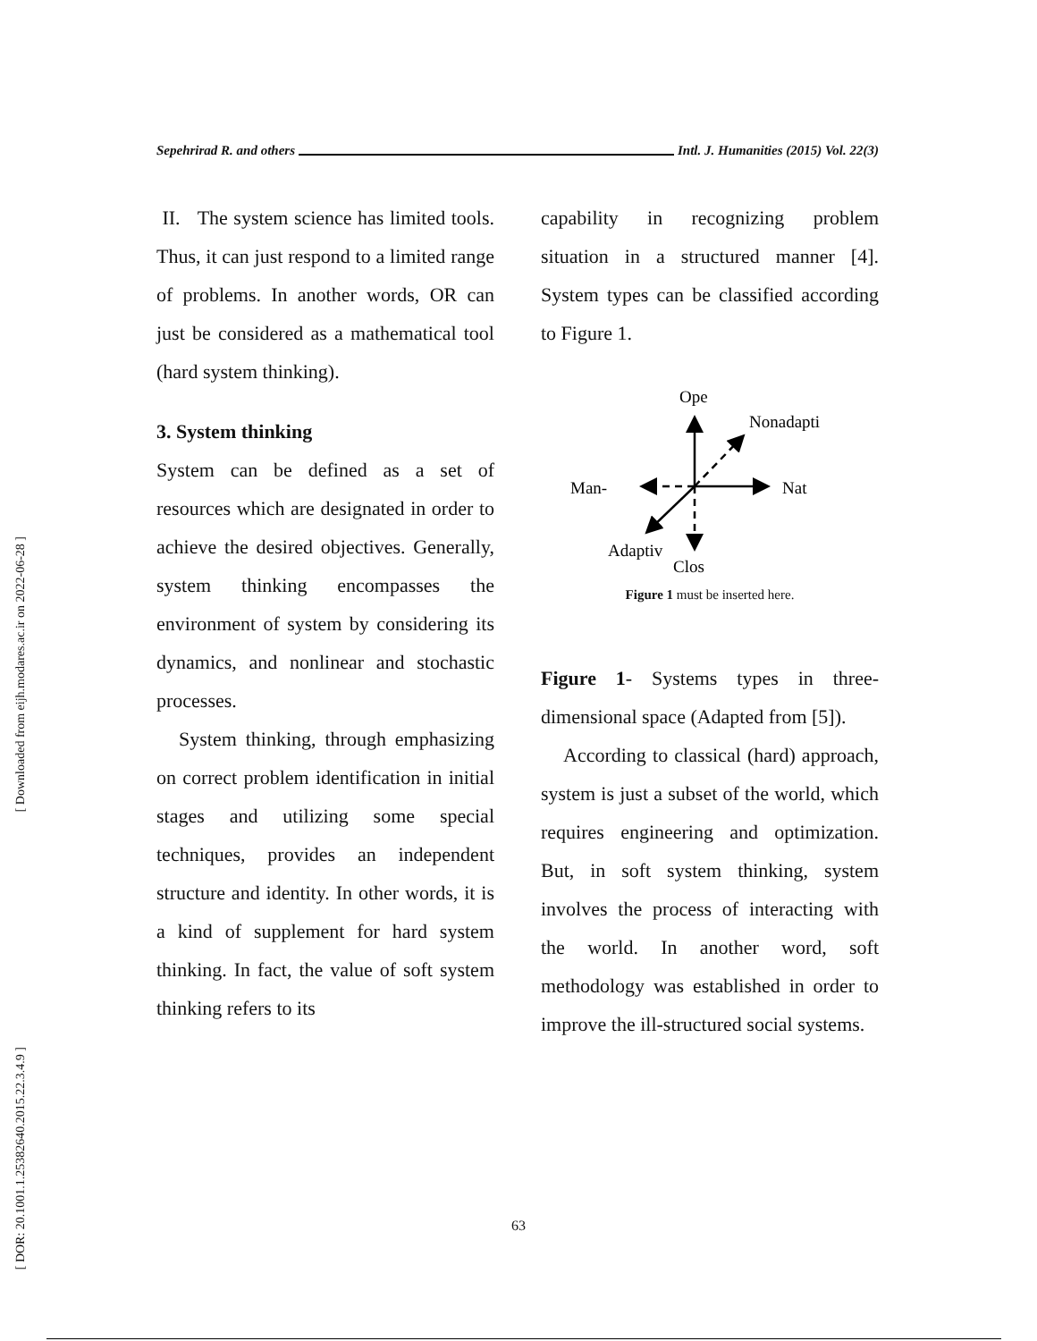[ Downloaded from eijh.modares.ac.ir on 2022-06-28 ]
[ DOR: 20.1001.1.25382640.2015.22.3.4.9 ]
Sepehrirad R. and others Intl. J. Humanities (2015) Vol. 22(3)
II. The system science has limited tools. Thus, it can just respond to a limited range of problems. In another words, OR can just be considered as a mathematical tool (hard system thinking).
3. System thinking
System can be defined as a set of resources which are designated in order to achieve the desired objectives. Generally, system thinking encompasses the environment of system by considering its dynamics, and nonlinear and stochastic processes.
System thinking, through emphasizing on correct problem identification in initial stages and utilizing some special techniques, provides an independent structure and identity. In other words, it is a kind of supplement for hard system thinking. In fact, the value of soft system thinking refers to its
capability in recognizing problem situation in a structured manner [4]. System types can be classified according to Figure 1.
Ope
Nonadapti
Nat
Man-
Adaptiv
Clos
Figure 1 must be inserted here.
Figure 1- Systems types in three-dimensional space (Adapted from [5]).
According to classical (hard) approach, system is just a subset of the world, which requires engineering and optimization. But, in soft system thinking, system involves the process of interacting with the world. In another word, soft methodology was established in order to improve the ill-structured social systems.
63